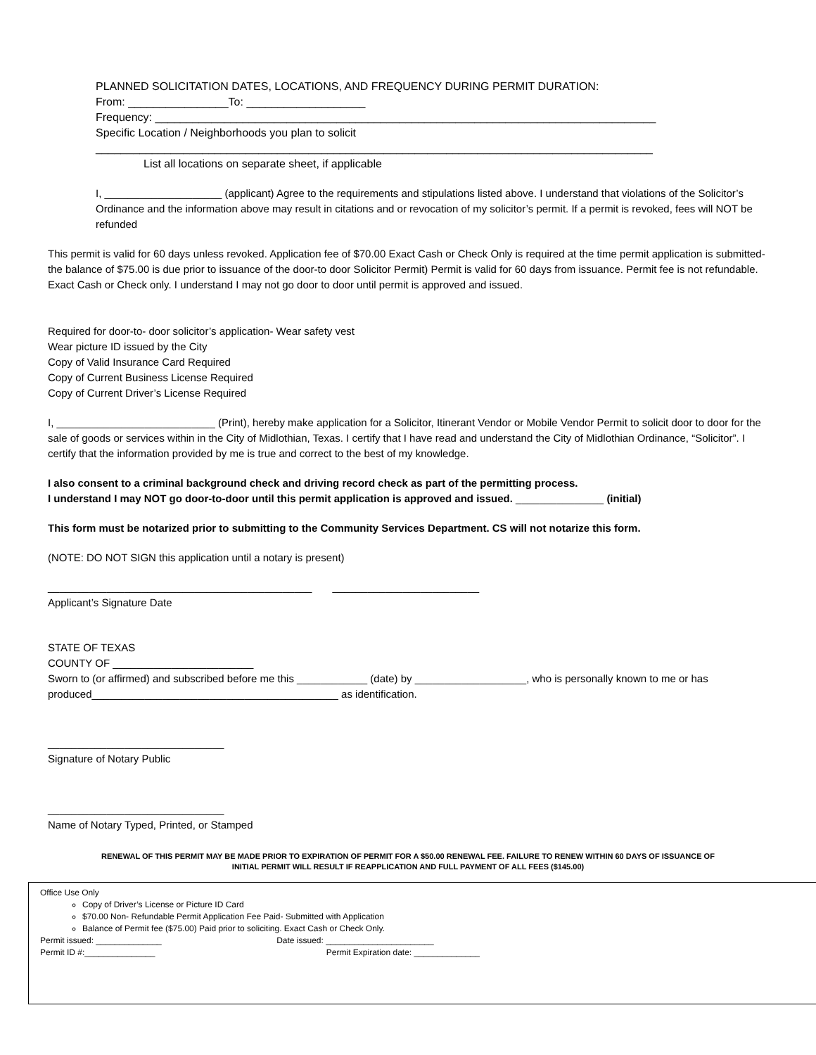PLANNED SOLICITATION DATES, LOCATIONS, AND FREQUENCY DURING PERMIT DURATION:
From: ________________To: ___________________
Frequency: ________________________________________________________________________________
Specific Location / Neighborhoods you plan to solicit
_________________________________________________________________________________________
List all locations on separate sheet, if applicable
I, ____________________ (applicant) Agree to the requirements and stipulations listed above. I understand that violations of the Solicitor’s Ordinance and the information above may result in citations and or revocation of my solicitor’s permit. If a permit is revoked, fees will NOT be refunded
This permit is valid for 60 days unless revoked. Application fee of $70.00 Exact Cash or Check Only is required at the time permit application is submitted- the balance of $75.00 is due prior to issuance of the door-to door Solicitor Permit) Permit is valid for 60 days from issuance. Permit fee is not refundable. Exact Cash or Check only. I understand I may not go door to door until permit is approved and issued.
Required for door-to- door solicitor’s application- Wear safety vest
Wear picture ID issued by the City
Copy of Valid Insurance Card Required
Copy of Current Business License Required
Copy of Current Driver’s License Required
I, ___________________________ (Print), hereby make application for a Solicitor, Itinerant Vendor or Mobile Vendor Permit to solicit door to door for the sale of goods or services within in the City of Midlothian, Texas. I certify that I have read and understand the City of Midlothian Ordinance, “Solicitor”. I certify that the information provided by me is true and correct to the best of my knowledge.
I also consent to a criminal background check and driving record check as part of the permitting process.
I understand I may NOT go door-to-door until this permit application is approved and issued. _______________ (initial)
This form must be notarized prior to submitting to the Community Services Department. CS will not notarize this form.
(NOTE: DO NOT SIGN this application until a notary is present)
_____________________________________________ _________________________
Applicant’s Signature Date
STATE OF TEXAS
COUNTY OF ________________________
Sworn to (or affirmed) and subscribed before me this ____________ (date) by ___________________, who is personally known to me or has produced__________________________________________ as identification.
______________________________
Signature of Notary Public
______________________________
Name of Notary Typed, Printed, or Stamped
RENEWAL OF THIS PERMIT MAY BE MADE PRIOR TO EXPIRATION OF PERMIT FOR A $50.00 RENEWAL FEE. FAILURE TO RENEW WITHIN 60 DAYS OF ISSUANCE OF
INITIAL PERMIT WILL RESULT IF REAPPLICATION AND FULL PAYMENT OF ALL FEES ($145.00)
Office Use Only
Copy of Driver’s License or Picture ID Card
$70.00 Non- Refundable Permit Application Fee Paid- Submitted with Application
Balance of Permit fee ($75.00) Paid prior to soliciting. Exact Cash or Check Only.
Permit issued: ______________ Date issued: _______________________
Permit ID #:_______________ Permit Expiration date: ______________